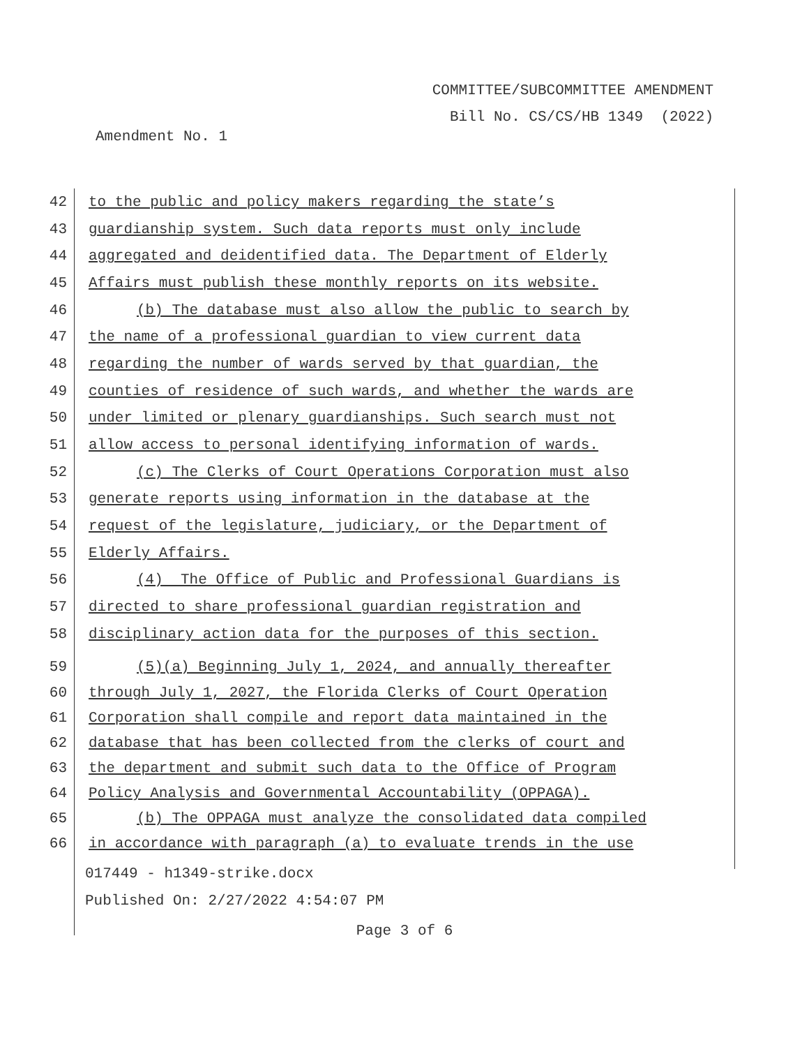COMMITTEE/SUBCOMMITTEE AMENDMENT
Bill No. CS/CS/HB 1349 (2022)
Amendment No. 1
42
to the public and policy makers regarding the state’s
43
guardianship system. Such data reports must only include
44
aggregated and deidentified data. The Department of Elderly
45
Affairs must publish these monthly reports on its website.
46
(b) The database must also allow the public to search by
47
the name of a professional guardian to view current data
48
regarding the number of wards served by that guardian, the
49
counties of residence of such wards, and whether the wards are
50
under limited or plenary guardianships. Such search must not
51
allow access to personal identifying information of wards.
52
(c) The Clerks of Court Operations Corporation must also
53
generate reports using information in the database at the
54
request of the legislature, judiciary, or the Department of
55 Elderly Affairs.
56
(4) The Office of Public and Professional Guardians is
57
directed to share professional guardian registration and
58
disciplinary action data for the purposes of this section.
59
(5)(a) Beginning July 1, 2024, and annually thereafter
60
through July 1, 2027, the Florida Clerks of Court Operation
61
Corporation shall compile and report data maintained in the
62
database that has been collected from the clerks of court and
63
the department and submit such data to the Office of Program
64
Policy Analysis and Governmental Accountability (OPPAGA).
65
(b) The OPPAGA must analyze the consolidated data compiled
66
in accordance with paragraph (a) to evaluate trends in the use
017449 - h1349-strike.docx
Published On: 2/27/2022 4:54:07 PM
Page 3 of 6